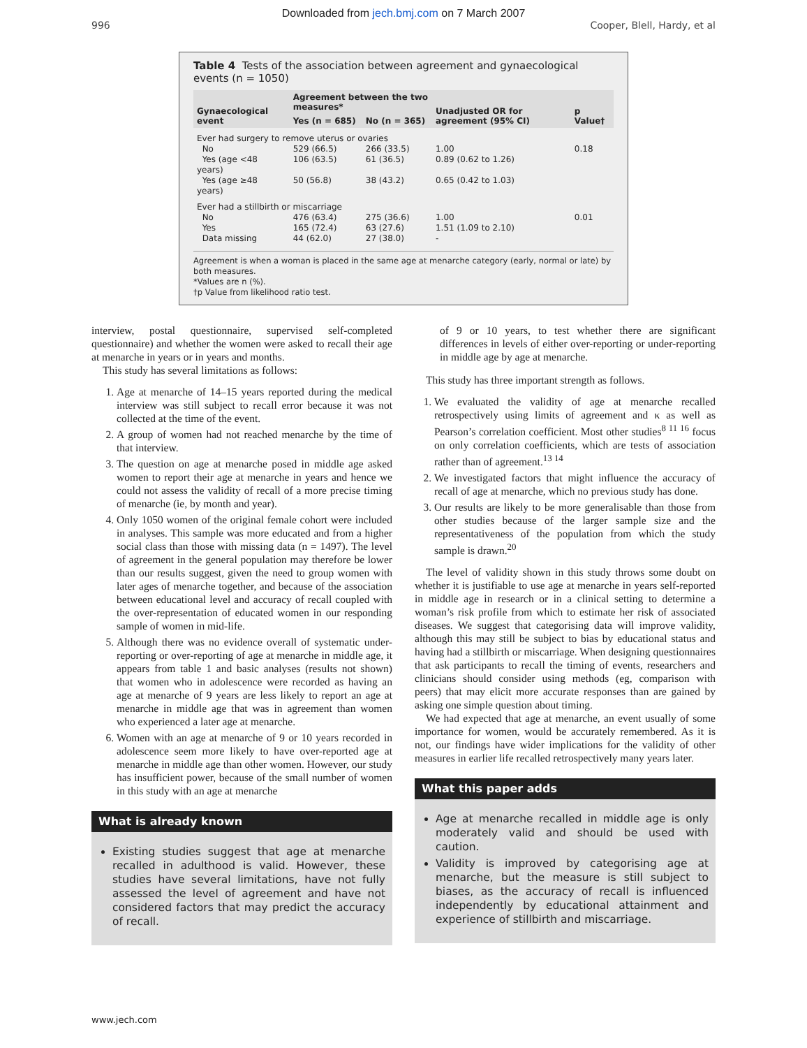Downloaded from jech.bmj.com on 7 March 2007
996 Cooper, Blell, Hardy, et al
Table 4 Tests of the association between agreement and gynaecological events (n = 1050)
| Gynaecological event | Agreement between the two measures* | | Unadjusted OR for agreement (95% CI) | p Value† |
| --- | --- | --- | --- | --- |
| | Yes (n = 685) | No (n = 365) | | |
| Ever had surgery to remove uterus or ovaries | | | | |
| No | 529 (66.5) | 266 (33.5) | 1.00 | 0.18 |
| Yes (age <48 years) | 106 (63.5) | 61 (36.5) | 0.89 (0.62 to 1.26) | |
| Yes (age ≥48 years) | 50 (56.8) | 38 (43.2) | 0.65 (0.42 to 1.03) | |
| Ever had a stillbirth or miscarriage | | | | |
| No | 476 (63.4) | 275 (36.6) | 1.00 | 0.01 |
| Yes | 165 (72.4) | 63 (27.6) | 1.51 (1.09 to 2.10) | |
| Data missing | 44 (62.0) | 27 (38.0) | - | |
Agreement is when a woman is placed in the same age at menarche category (early, normal or late) by both measures.
*Values are n (%).
†p Value from likelihood ratio test.
interview, postal questionnaire, supervised self-completed questionnaire) and whether the women were asked to recall their age at menarche in years or in years and months.
This study has several limitations as follows:
1. Age at menarche of 14–15 years reported during the medical interview was still subject to recall error because it was not collected at the time of the event.
2. A group of women had not reached menarche by the time of that interview.
3. The question on age at menarche posed in middle age asked women to report their age at menarche in years and hence we could not assess the validity of recall of a more precise timing of menarche (ie, by month and year).
4. Only 1050 women of the original female cohort were included in analyses. This sample was more educated and from a higher social class than those with missing data (n = 1497). The level of agreement in the general population may therefore be lower than our results suggest, given the need to group women with later ages of menarche together, and because of the association between educational level and accuracy of recall coupled with the over-representation of educated women in our responding sample of women in mid-life.
5. Although there was no evidence overall of systematic under-reporting or over-reporting of age at menarche in middle age, it appears from table 1 and basic analyses (results not shown) that women who in adolescence were recorded as having an age at menarche of 9 years are less likely to report an age at menarche in middle age that was in agreement than women who experienced a later age at menarche.
6. Women with an age at menarche of 9 or 10 years recorded in adolescence seem more likely to have over-reported age at menarche in middle age than other women. However, our study has insufficient power, because of the small number of women in this study with an age at menarche
What is already known
Existing studies suggest that age at menarche recalled in adulthood is valid. However, these studies have several limitations, have not fully assessed the level of agreement and have not considered factors that may predict the accuracy of recall.
of 9 or 10 years, to test whether there are significant differences in levels of either over-reporting or under-reporting in middle age by age at menarche.
This study has three important strength as follows.
1. We evaluated the validity of age at menarche recalled retrospectively using limits of agreement and κ as well as Pearson’s correlation coefficient. Most other studies<sup>8 11 16</sup> focus on only correlation coefficients, which are tests of association rather than of agreement.<sup>13 14</sup>
2. We investigated factors that might influence the accuracy of recall of age at menarche, which no previous study has done.
3. Our results are likely to be more generalisable than those from other studies because of the larger sample size and the representativeness of the population from which the study sample is drawn.<sup>20</sup>
The level of validity shown in this study throws some doubt on whether it is justifiable to use age at menarche in years self-reported in middle age in research or in a clinical setting to determine a woman’s risk profile from which to estimate her risk of associated diseases. We suggest that categorising data will improve validity, although this may still be subject to bias by educational status and having had a stillbirth or miscarriage. When designing questionnaires that ask participants to recall the timing of events, researchers and clinicians should consider using methods (eg, comparison with peers) that may elicit more accurate responses than are gained by asking one simple question about timing.
We had expected that age at menarche, an event usually of some importance for women, would be accurately remembered. As it is not, our findings have wider implications for the validity of other measures in earlier life recalled retrospectively many years later.
What this paper adds
Age at menarche recalled in middle age is only moderately valid and should be used with caution.
Validity is improved by categorising age at menarche, but the measure is still subject to biases, as the accuracy of recall is influenced independently by educational attainment and experience of stillbirth and miscarriage.
www.jech.com